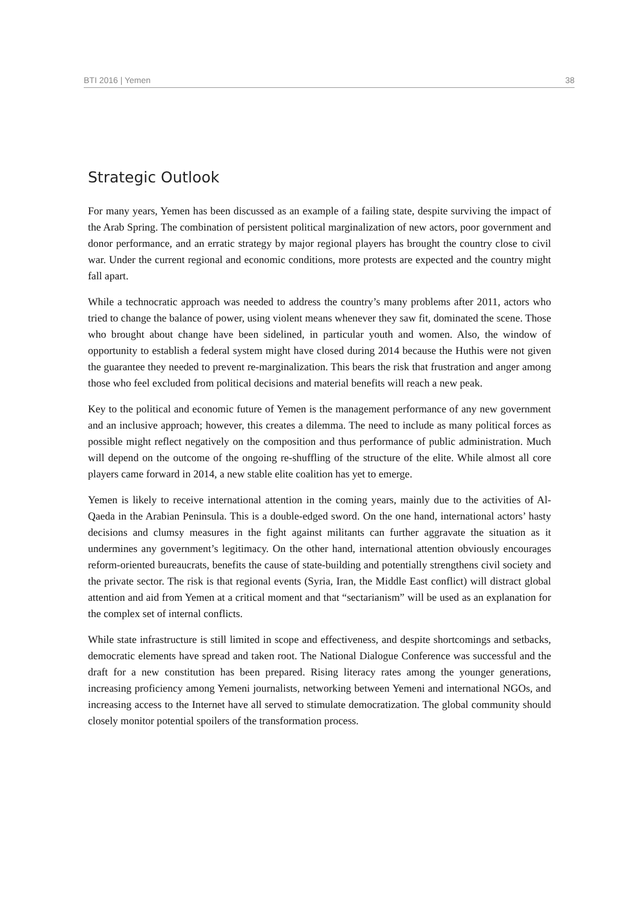BTI 2016 | Yemen 38
Strategic Outlook
For many years, Yemen has been discussed as an example of a failing state, despite surviving the impact of the Arab Spring. The combination of persistent political marginalization of new actors, poor government and donor performance, and an erratic strategy by major regional players has brought the country close to civil war. Under the current regional and economic conditions, more protests are expected and the country might fall apart.
While a technocratic approach was needed to address the country’s many problems after 2011, actors who tried to change the balance of power, using violent means whenever they saw fit, dominated the scene. Those who brought about change have been sidelined, in particular youth and women. Also, the window of opportunity to establish a federal system might have closed during 2014 because the Huthis were not given the guarantee they needed to prevent re-marginalization. This bears the risk that frustration and anger among those who feel excluded from political decisions and material benefits will reach a new peak.
Key to the political and economic future of Yemen is the management performance of any new government and an inclusive approach; however, this creates a dilemma. The need to include as many political forces as possible might reflect negatively on the composition and thus performance of public administration. Much will depend on the outcome of the ongoing re-shuffling of the structure of the elite. While almost all core players came forward in 2014, a new stable elite coalition has yet to emerge.
Yemen is likely to receive international attention in the coming years, mainly due to the activities of Al-Qaeda in the Arabian Peninsula. This is a double-edged sword. On the one hand, international actors’ hasty decisions and clumsy measures in the fight against militants can further aggravate the situation as it undermines any government’s legitimacy. On the other hand, international attention obviously encourages reform-oriented bureaucrats, benefits the cause of state-building and potentially strengthens civil society and the private sector. The risk is that regional events (Syria, Iran, the Middle East conflict) will distract global attention and aid from Yemen at a critical moment and that “sectarianism” will be used as an explanation for the complex set of internal conflicts.
While state infrastructure is still limited in scope and effectiveness, and despite shortcomings and setbacks, democratic elements have spread and taken root. The National Dialogue Conference was successful and the draft for a new constitution has been prepared. Rising literacy rates among the younger generations, increasing proficiency among Yemeni journalists, networking between Yemeni and international NGOs, and increasing access to the Internet have all served to stimulate democratization. The global community should closely monitor potential spoilers of the transformation process.